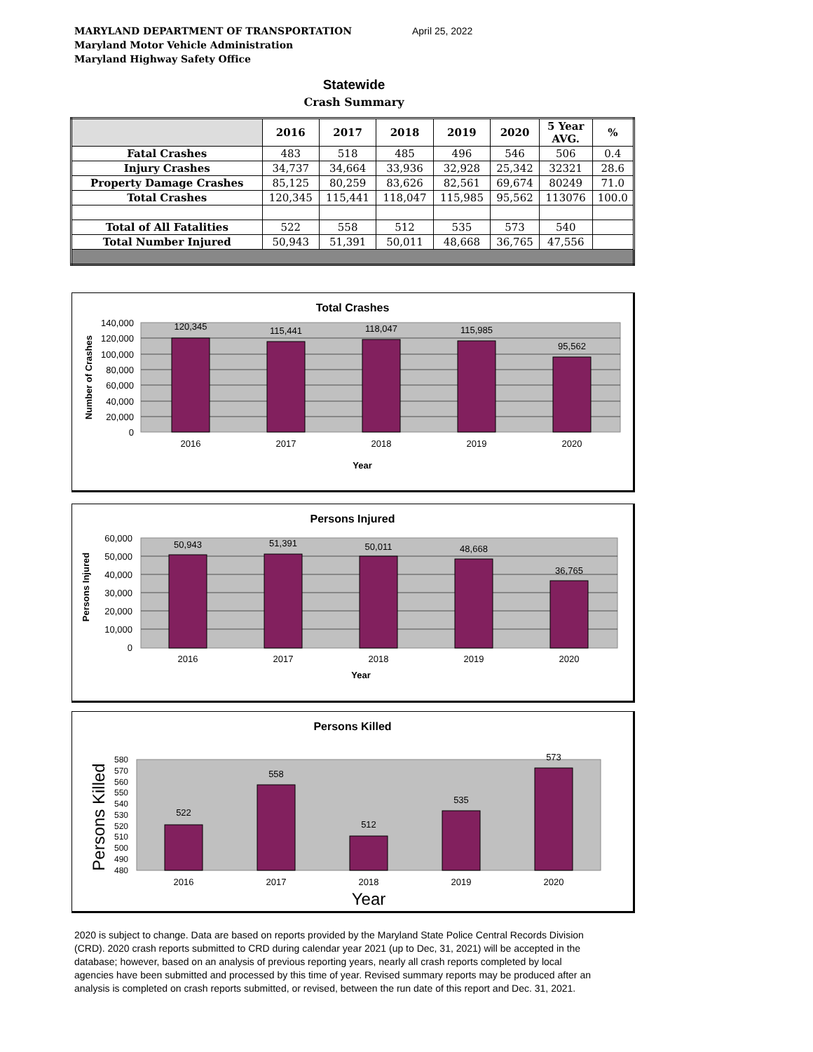MARYLAND DEPARTMENT OF TRANSPORTATION
Maryland Motor Vehicle Administration
Maryland Highway Safety Office
April 25, 2022
Statewide
Crash Summary
| | 2016 | 2017 | 2018 | 2019 | 2020 | 5 Year AVG. | % |
| --- | --- | --- | --- | --- | --- | --- | --- |
| Fatal Crashes | 483 | 518 | 485 | 496 | 546 | 506 | 0.4 |
| Injury Crashes | 34,737 | 34,664 | 33,936 | 32,928 | 25,342 | 32321 | 28.6 |
| Property Damage Crashes | 85,125 | 80,259 | 83,626 | 82,561 | 69,674 | 80249 | 71.0 |
| Total Crashes | 120,345 | 115,441 | 118,047 | 115,985 | 95,562 | 113076 | 100.0 |
| Total of All Fatalities | 522 | 558 | 512 | 535 | 573 | 540 | |
| Total Number Injured | 50,943 | 51,391 | 50,011 | 48,668 | 36,765 | 47,556 | |
Total Crashes
140,000
120,000
100,000
80,000
60,000
40,000
20,000
0
120,345
115,441
118,047
115,985
95,562
2016
2017
2018
2019
2020
Year
Number of Crashes
Persons Injured
60,000
50,000
40,000
30,000
20,000
10,000
0
50,943
51,391
50,011
48,668
36,765
2016
2017
2018
2019
2020
Year
Persons Injured
Persons Killed
580
570
560
550
540
530
520
510
500
490
480
522
558
512
535
573
2016
2017
2018
2019
2020
Year
Persons Killed
2020 is subject to change. Data are based on reports provided by the Maryland State Police Central Records Division (CRD). 2020 crash reports submitted to CRD during calendar year 2021 (up to Dec, 31, 2021) will be accepted in the database; however, based on an analysis of previous reporting years, nearly all crash reports completed by local agencies have been submitted and processed by this time of year. Revised summary reports may be produced after an analysis is completed on crash reports submitted, or revised, between the run date of this report and Dec. 31, 2021.